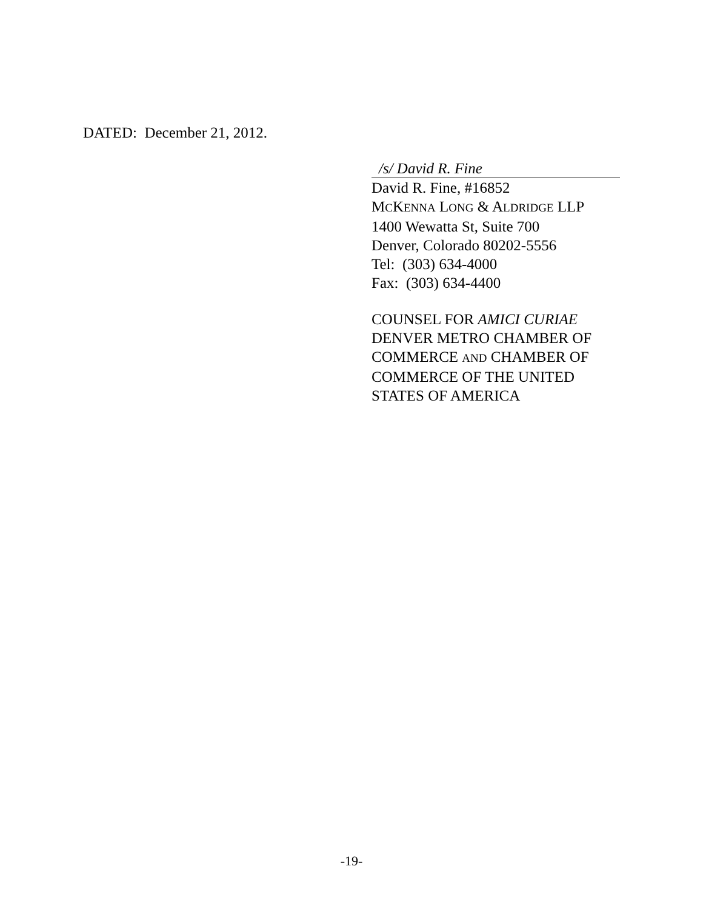DATED: December 21, 2012.
/s/ David R. Fine
David R. Fine, #16852
MCKENNA LONG & ALDRIDGE LLP
1400 Wewatta St, Suite 700
Denver, Colorado 80202-5556
Tel: (303) 634-4000
Fax: (303) 634-4400
COUNSEL FOR AMICI CURIAE
DENVER METRO CHAMBER OF
COMMERCE AND CHAMBER OF
COMMERCE OF THE UNITED
STATES OF AMERICA
-19-